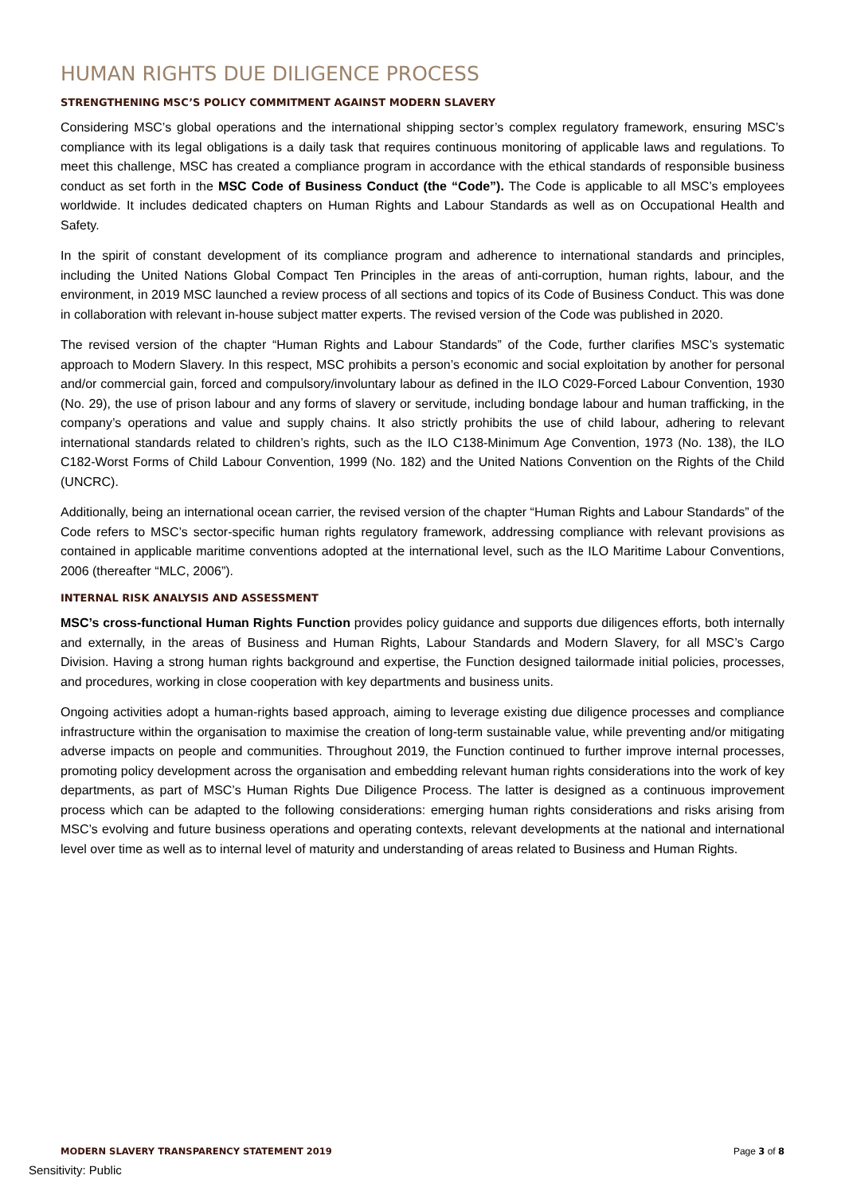HUMAN RIGHTS DUE DILIGENCE PROCESS
STRENGTHENING MSC’S POLICY COMMITMENT AGAINST MODERN SLAVERY
Considering MSC’s global operations and the international shipping sector’s complex regulatory framework, ensuring MSC’s compliance with its legal obligations is a daily task that requires continuous monitoring of applicable laws and regulations. To meet this challenge, MSC has created a compliance program in accordance with the ethical standards of responsible business conduct as set forth in the MSC Code of Business Conduct (the “Code”). The Code is applicable to all MSC’s employees worldwide. It includes dedicated chapters on Human Rights and Labour Standards as well as on Occupational Health and Safety.
In the spirit of constant development of its compliance program and adherence to international standards and principles, including the United Nations Global Compact Ten Principles in the areas of anti-corruption, human rights, labour, and the environment, in 2019 MSC launched a review process of all sections and topics of its Code of Business Conduct. This was done in collaboration with relevant in-house subject matter experts. The revised version of the Code was published in 2020.
The revised version of the chapter “Human Rights and Labour Standards” of the Code, further clarifies MSC’s systematic approach to Modern Slavery. In this respect, MSC prohibits a person’s economic and social exploitation by another for personal and/or commercial gain, forced and compulsory/involuntary labour as defined in the ILO C029-Forced Labour Convention, 1930 (No. 29), the use of prison labour and any forms of slavery or servitude, including bondage labour and human trafficking, in the company’s operations and value and supply chains. It also strictly prohibits the use of child labour, adhering to relevant international standards related to children’s rights, such as the ILO C138-Minimum Age Convention, 1973 (No. 138), the ILO C182-Worst Forms of Child Labour Convention, 1999 (No. 182) and the United Nations Convention on the Rights of the Child (UNCRC).
Additionally, being an international ocean carrier, the revised version of the chapter “Human Rights and Labour Standards” of the Code refers to MSC’s sector-specific human rights regulatory framework, addressing compliance with relevant provisions as contained in applicable maritime conventions adopted at the international level, such as the ILO Maritime Labour Conventions, 2006 (thereafter “MLC, 2006”).
INTERNAL RISK ANALYSIS AND ASSESSMENT
MSC’s cross-functional Human Rights Function provides policy guidance and supports due diligences efforts, both internally and externally, in the areas of Business and Human Rights, Labour Standards and Modern Slavery, for all MSC’s Cargo Division. Having a strong human rights background and expertise, the Function designed tailormade initial policies, processes, and procedures, working in close cooperation with key departments and business units.
Ongoing activities adopt a human-rights based approach, aiming to leverage existing due diligence processes and compliance infrastructure within the organisation to maximise the creation of long-term sustainable value, while preventing and/or mitigating adverse impacts on people and communities. Throughout 2019, the Function continued to further improve internal processes, promoting policy development across the organisation and embedding relevant human rights considerations into the work of key departments, as part of MSC’s Human Rights Due Diligence Process. The latter is designed as a continuous improvement process which can be adapted to the following considerations: emerging human rights considerations and risks arising from MSC’s evolving and future business operations and operating contexts, relevant developments at the national and international level over time as well as to internal level of maturity and understanding of areas related to Business and Human Rights.
MODERN SLAVERY TRANSPARENCY STATEMENT 2019 Page 3 of 8
Sensitivity: Public